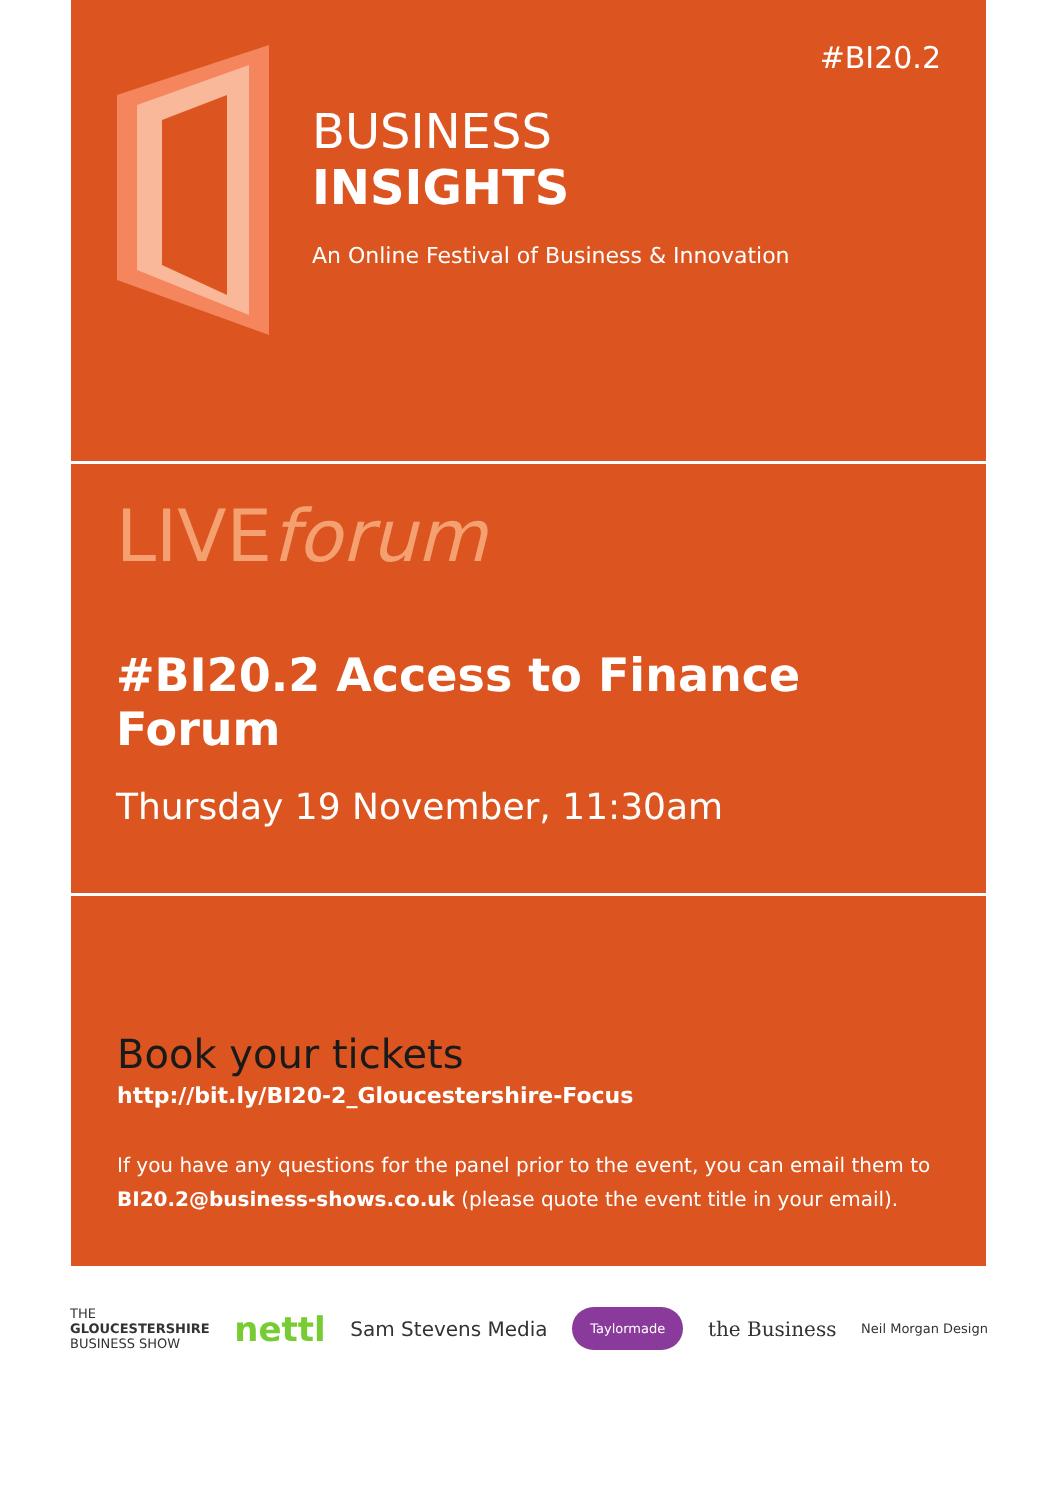#BI20.2
BUSINESS
INSIGHTS
An Online Festival of Business & Innovation
LIVEforum
#BI20.2 Access to Finance Forum
Thursday 19 November, 11:30am
Book your tickets
http://bit.ly/BI20-2_Gloucestershire-Focus
If you have any questions for the panel prior to the event, you can email them to BI20.2@business-shows.co.uk (please quote the event title in your email).
THE
GLOUCESTERSHIRE
BUSINESS SHOW
nettl
Sam Stevens Media
Taylormade
the Business
Neil Morgan Design